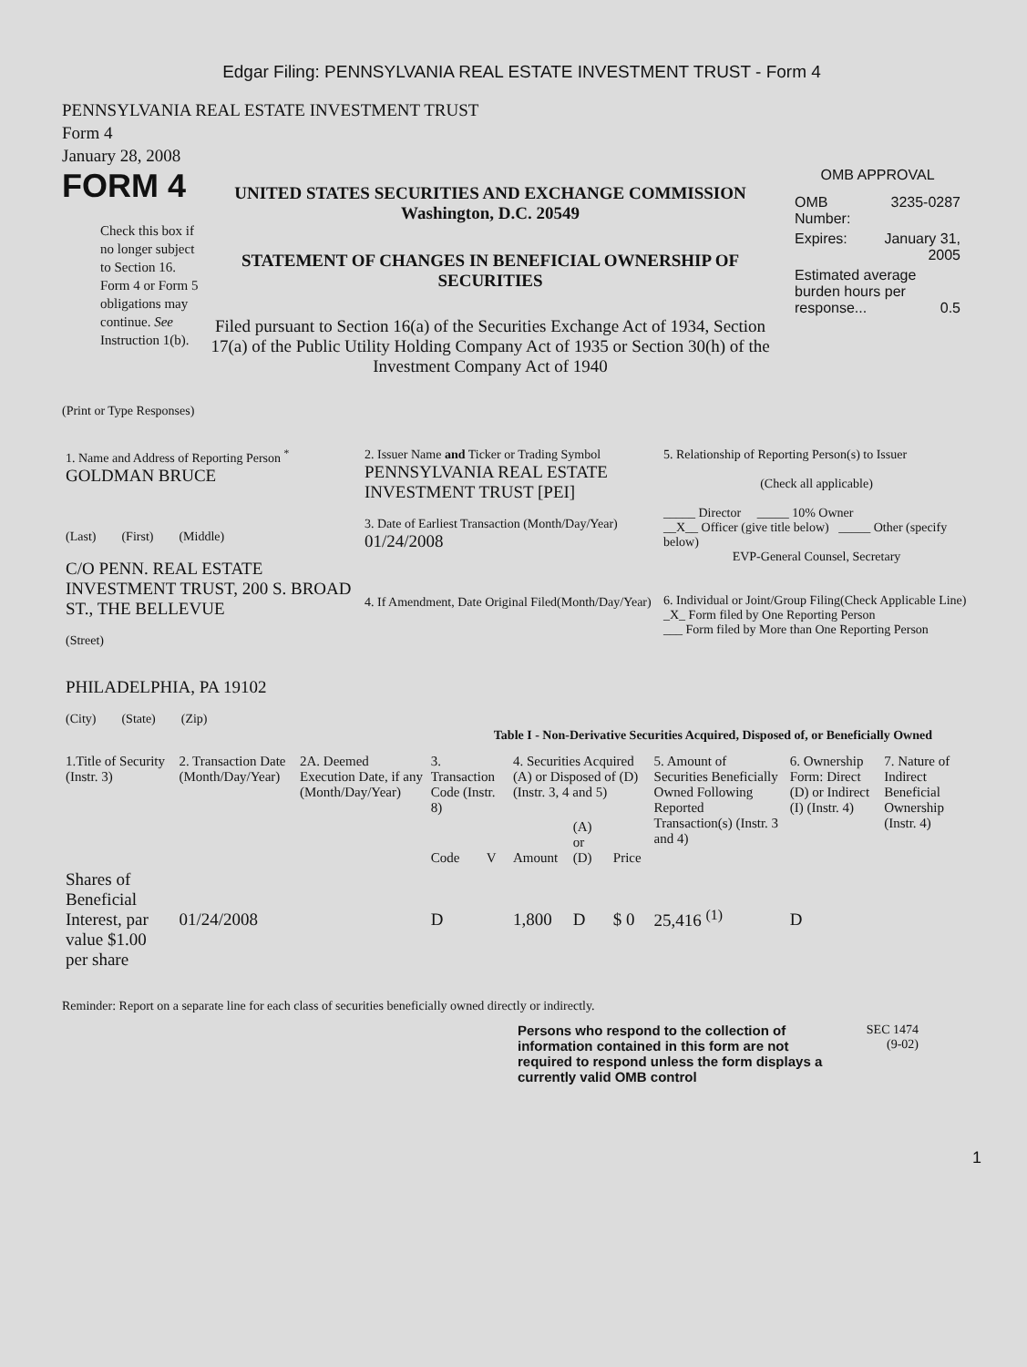Edgar Filing: PENNSYLVANIA REAL ESTATE INVESTMENT TRUST - Form 4
PENNSYLVANIA REAL ESTATE INVESTMENT TRUST
Form 4
January 28, 2008
FORM 4
Check this box if no longer subject to Section 16. Form 4 or Form 5 obligations may continue. See Instruction 1(b).
UNITED STATES SECURITIES AND EXCHANGE COMMISSION
Washington, D.C. 20549
STATEMENT OF CHANGES IN BENEFICIAL OWNERSHIP OF SECURITIES
Filed pursuant to Section 16(a) of the Securities Exchange Act of 1934, Section 17(a) of the Public Utility Holding Company Act of 1935 or Section 30(h) of the Investment Company Act of 1940
OMB APPROVAL
| OMB Number: | 3235-0287 |
| Expires: | January 31, 2005 |
| Estimated average burden hours per response... 0.5 | |
(Print or Type Responses)
| 1. Name and Address of Reporting Person <sup>*</sup> GOLDMAN BRUCE (Last) (First) (Middle) C/O PENN. REAL ESTATE INVESTMENT TRUST, 200 S. BROAD ST., THE BELLEVUE (Street) PHILADELPHIA, PA 19102 (City) (State) (Zip) | 2. Issuer Name and Ticker or Trading Symbol PENNSYLVANIA REAL ESTATE INVESTMENT TRUST [PEI] 3. Date of Earliest Transaction (Month/Day/Year) 01/24/2008 4. If Amendment, Date Original Filed(Month/Day/Year) | 5. Relationship of Reporting Person(s) to Issuer (Check all applicable) _____ Director _____ 10% Owner __X__ Officer (give title below) _____ Other (specify below) EVP-General Counsel, Secretary 6. Individual or Joint/Group Filing(Check Applicable Line) _X_ Form filed by One Reporting Person ___ Form filed by More than One Reporting Person |
Table I - Non-Derivative Securities Acquired, Disposed of, or Beneficially Owned
| 1.Title of Security (Instr. 3) | 2. Transaction Date (Month/Day/Year) | 2A. Deemed Execution Date, if any (Month/Day/Year) | 3. Transaction Code (Instr. 8) | | 4. Securities Acquired (A) or Disposed of (D) (Instr. 3, 4 and 5) | | | 5. Amount of Securities Beneficially Owned Following Reported Transaction(s) (Instr. 3 and 4) | 6. Ownership Form: Direct (D) or Indirect (I) (Instr. 4) | 7. Nature of Indirect Beneficial Ownership (Instr. 4) |
| --- | --- | --- | --- | --- | --- | --- | --- | --- | --- | --- |
| | | | Code | V | Amount | (A) or (D) | Price | | | |
| Shares of Beneficial Interest, par value $1.00 per share | 01/24/2008 | | D | | 1,800 | D | $ 0 | 25,416 <sup>(1)</sup> | D | |
Reminder: Report on a separate line for each class of securities beneficially owned directly or indirectly.
Persons who respond to the collection of information contained in this form are not required to respond unless the form displays a currently valid OMB control
SEC 1474
(9-02)
1